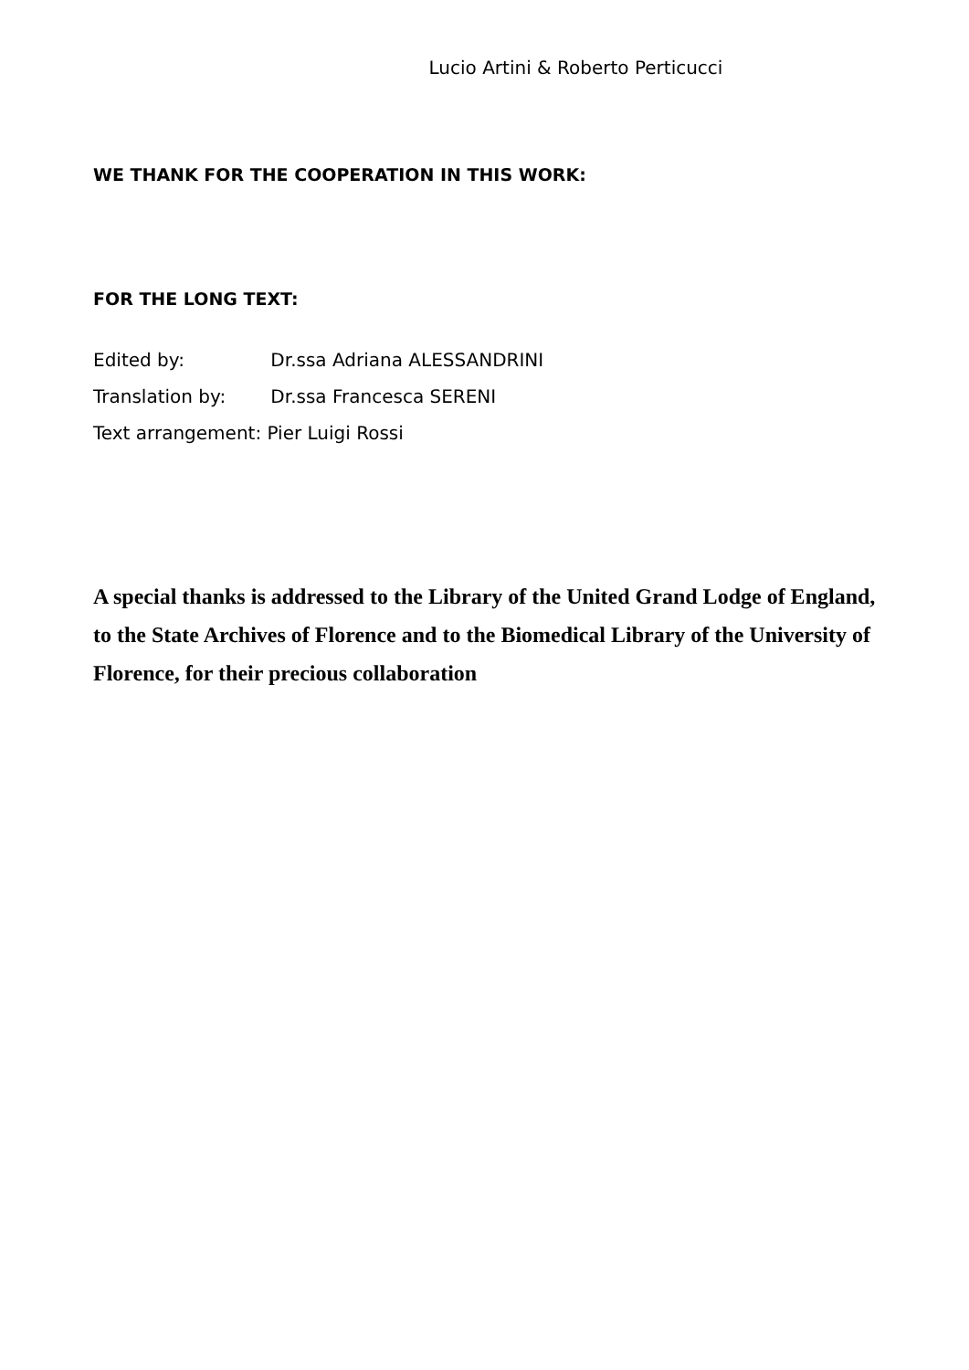Lucio Artini & Roberto Perticucci
WE THANK FOR THE COOPERATION IN THIS WORK:
FOR THE LONG TEXT:
Edited by: Dr.ssa Adriana ALESSANDRINI
Translation by: Dr.ssa Francesca SERENI
Text arrangement: Pier Luigi Rossi
A special thanks is addressed to the Library of the United Grand Lodge of England, to the State Archives of Florence and to the Biomedical Library of the University of Florence, for their precious collaboration